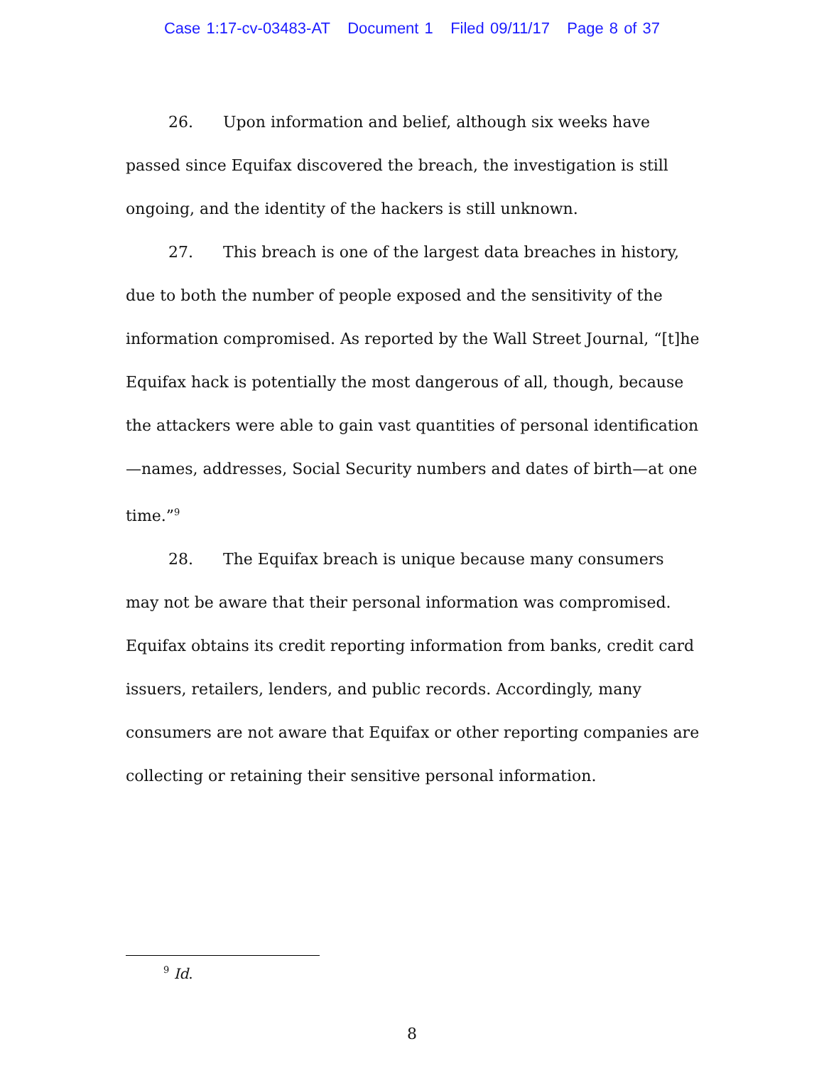Case 1:17-cv-03483-AT Document 1 Filed 09/11/17 Page 8 of 37
26. Upon information and belief, although six weeks have passed since Equifax discovered the breach, the investigation is still ongoing, and the identity of the hackers is still unknown.
27. This breach is one of the largest data breaches in history, due to both the number of people exposed and the sensitivity of the information compromised. As reported by the Wall Street Journal, “[t]he Equifax hack is potentially the most dangerous of all, though, because the attackers were able to gain vast quantities of personal identification—names, addresses, Social Security numbers and dates of birth—at one time.”<sup>9</sup>
28. The Equifax breach is unique because many consumers may not be aware that their personal information was compromised. Equifax obtains its credit reporting information from banks, credit card issuers, retailers, lenders, and public records. Accordingly, many consumers are not aware that Equifax or other reporting companies are collecting or retaining their sensitive personal information.
<sup>9</sup> Id.
8